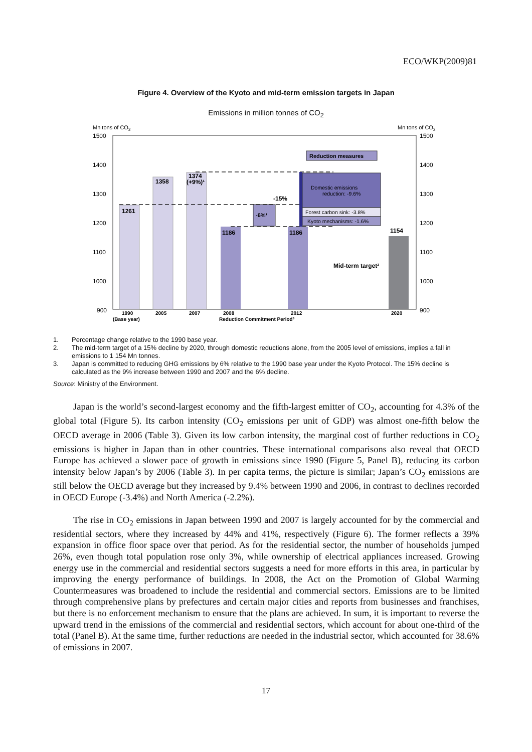ECO/WKP(2009)81
Figure 4. Overview of the Kyoto and mid-term emission targets in Japan
Emissions in million tonnes of CO<sub>2</sub>
Mn tons of CO2
Mn tons of CO2
1500
1400
1300
1200
1100
1000
900
1500
1400
1300
1200
1100
1000
900
1261
1358
1374
(+9%)¹
1186
1186
1154
-6%¹
-15%
Reduction measures
Mid-term target²
1990
2005
2007
2008
2012
2020
(Base year)
Reduction Commitment Period³
Domestic emissions
reduction: -9.6%
Forest carbon sink: -3.8%
Kyoto mechanisms: -1.6%
1. Percentage change relative to the 1990 base year.
2. The mid-term target of a 15% decline by 2020, through domestic reductions alone, from the 2005 level of emissions, implies a fall in emissions to 1 154 Mn tonnes.
3. Japan is committed to reducing GHG emissions by 6% relative to the 1990 base year under the Kyoto Protocol. The 15% decline is calculated as the 9% increase between 1990 and 2007 and the 6% decline.
Source: Ministry of the Environment.
Japan is the world’s second-largest economy and the fifth-largest emitter of CO<sub>2</sub>, accounting for 4.3% of the global total (Figure 5). Its carbon intensity (CO<sub>2</sub> emissions per unit of GDP) was almost one-fifth below the OECD average in 2006 (Table 3). Given its low carbon intensity, the marginal cost of further reductions in CO<sub>2</sub> emissions is higher in Japan than in other countries. These international comparisons also reveal that OECD Europe has achieved a slower pace of growth in emissions since 1990 (Figure 5, Panel B), reducing its carbon intensity below Japan’s by 2006 (Table 3). In per capita terms, the picture is similar; Japan’s CO<sub>2</sub> emissions are still below the OECD average but they increased by 9.4% between 1990 and 2006, in contrast to declines recorded in OECD Europe (-3.4%) and North America (-2.2%).
The rise in CO<sub>2</sub> emissions in Japan between 1990 and 2007 is largely accounted for by the commercial and residential sectors, where they increased by 44% and 41%, respectively (Figure 6). The former reflects a 39% expansion in office floor space over that period. As for the residential sector, the number of households jumped 26%, even though total population rose only 3%, while ownership of electrical appliances increased. Growing energy use in the commercial and residential sectors suggests a need for more efforts in this area, in particular by improving the energy performance of buildings. In 2008, the Act on the Promotion of Global Warming Countermeasures was broadened to include the residential and commercial sectors. Emissions are to be limited through comprehensive plans by prefectures and certain major cities and reports from businesses and franchises, but there is no enforcement mechanism to ensure that the plans are achieved. In sum, it is important to reverse the upward trend in the emissions of the commercial and residential sectors, which account for about one-third of the total (Panel B). At the same time, further reductions are needed in the industrial sector, which accounted for 38.6% of emissions in 2007.
17